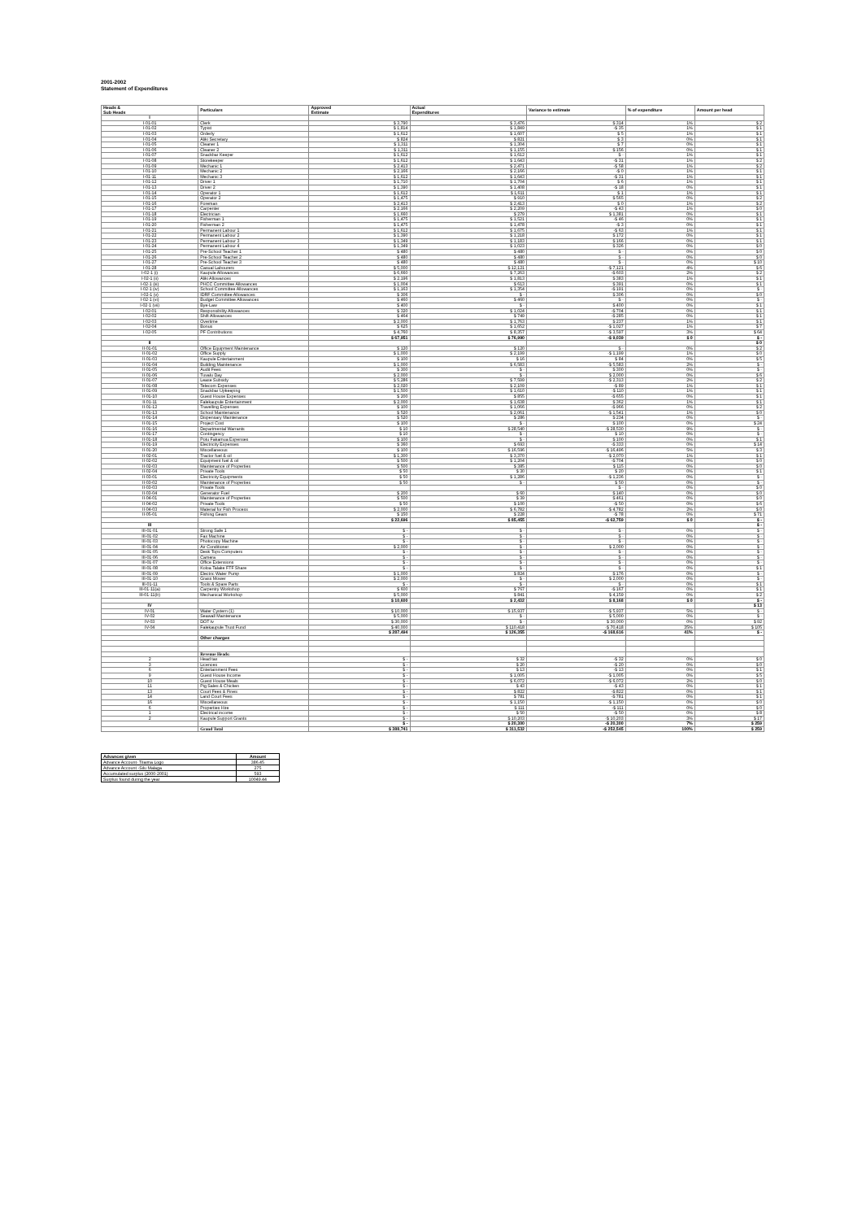2001-2002
Statement of Expenditures
| Heads & Sub Heads | Particulars | Approved Estimate | Actual Expenditures | Variance to estimate | % of expenditure | Amount per head |
| --- | --- | --- | --- | --- | --- | --- |
| I | | | | | | |
| I-01-01 | Clerk | $ 3,790 | $ 3,476 | $ 314 | 1% | $ 2 |
| I-01-02 | Typist | $ 1,814 | $ 1,849 | -$ 35 | 1% | $ 1 |
| I-01-03 | Orderly | $ 1,612 | $ 1,607 | $ 5 | 1% | $ 1 |
| I-01-04 | Aliki Secretary | $ 824 | $ 821 | $ 3 | 0% | $ 1 |
| I-01-05 | Cleaner 1 | $ 1,311 | $ 1,304 | $ 7 | 0% | $ 1 |
| I-01-06 | Cleaner 2 | $ 1,311 | $ 1,155 | $ 156 | 0% | $ 1 |
| I-01-07 | Snackbar Keeper | $ 1,612 | $ 1,612 | $ - | 1% | $ 1 |
| I-01-08 | Storekeeper | $ 1,612 | $ 1,643 | -$ 31 | 1% | $ 2 |
| I-01-09 | Mechanic 1 | $ 2,413 | $ 2,471 | -$ 58 | 1% | $ 2 |
| I-01-10 | Mechanic 2 | $ 2,166 | $ 2,166 | -$ 0 | 1% | $ 1 |
| I-01-11 | Mechanic 3 | $ 1,612 | $ 1,643 | -$ 31 | 1% | $ 1 |
| I-01-12 | Driver 1 | $ 1,710 | $ 1,704 | $ 6 | 1% | $ 1 |
| I-01-13 | Driver 2 | $ 1,390 | $ 1,408 | -$ 18 | 0% | $ 1 |
| I-01-14 | Operator 1 | $ 1,612 | $ 1,611 | $ 1 | 1% | $ 1 |
| I-01-15 | Operator 2 | $ 1,475 | $ 910 | $ 565 | 0% | $ 2 |
| I-01-16 | Foreman | $ 2,413 | $ 2,413 | $ 0 | 1% | $ 2 |
| I-01-17 | Carpenter | $ 2,166 | $ 2,209 | -$ 43 | 1% | $ 0 |
| I-01-18 | Electrician | $ 1,660 | $ 279 | $ 1,381 | 0% | $ 1 |
| I-01-19 | Fisherman 1 | $ 1,475 | $ 1,521 | -$ 46 | 0% | $ 1 |
| I-01-20 | Fisherman 2 | $ 1,475 | $ 1,478 | -$ 3 | 0% | $ 1 |
| I-01-21 | Permanent Labour 1 | $ 1,612 | $ 1,675 | -$ 63 | 1% | $ 1 |
| I-01-22 | Permanent Labour 2 | $ 1,390 | $ 1,218 | $ 172 | 0% | $ 1 |
| I-01-23 | Permanent Labour 3 | $ 1,349 | $ 1,183 | $ 166 | 0% | $ 1 |
| I-01-24 | Permanent Labour 4 | $ 1,349 | $ 1,023 | $ 326 | 0% | $ 0 |
| I-01-25 | Pre-School Teacher 1 | $ 480 | $ 480 | $ - | 0% | $ 0 |
| I-01-26 | Pre-School Teacher 2 | $ 480 | $ 480 | $ - | 0% | $ 0 |
| I-01-27 | Pre-School Teacher 3 | $ 480 | $ 480 | $ - | 0% | $ 10 |
| I-01-28 | Casual Labourers | $ 5,000 | $ 12,121 | -$ 7,121 | 4% | $ 6 |
| I-02-1 (i) | Kaupule Allowances | $ 6,660 | $ 7,263 | -$ 603 | 2% | $ 2 |
| I-02-1 (ii) | Aliki Allowances | $ 2,196 | $ 1,813 | $ 383 | 1% | $ 1 |
| I-02-1 (iii) | PHCC Committee Allowances | $ 1,004 | $ 613 | $ 391 | 0% | $ 1 |
| I-02-1 (iv) | School Committee Allowances | $ 1,163 | $ 1,354 | -$ 191 | 0% | $ - |
| I-02-1 (v) | IDRF Committee Allowances | $ 306 | $ - | $ 306 | 0% | $ 0 |
| I-02-1 (vi) | Budget Committee Allowances | $ 460 | $ 460 | $ - | 0% | $ - |
| I-02-1 (vii) | Bye-Law | $ 400 | $ - | $ 400 | 0% | $ 1 |
| I-02-01 | Responsibility Allowances | $ 320 | $ 1,024 | -$ 704 | 0% | $ 1 |
| I-02-02 | Shift Allowances | $ 464 | $ 749 | -$ 285 | 0% | $ 1 |
| I-02-03 | Overtime | $ 2,000 | $ 1,763 | $ 237 | 1% | $ 1 |
| I-02-04 | Bonus | $ 625 | $ 1,652 | -$ 1,027 | 1% | $ 7 |
| I-02-05 | PF Contributions | $ 4,760 | $ 8,357 | -$ 3,597 | 3% | $ 64 |
| | | $ 67,951 | $ 76,990 | -$ 9,039 | $ 0 | $ - |
| II | | | | | | $ 0 |
| II-01-01 | Office Equipment Maintenance | $ 120 | $ 120 | $ - | 0% | $ 2 |
| II-01-02 | Office Supply | $ 1,000 | $ 2,199 | -$ 1,199 | 1% | $ 0 |
| II-01-03 | Kaupule Entertainment | $ 100 | $ 16 | $ 84 | 0% | $ 5 |
| II-01-04 | Building Maintenance | $ 1,000 | $ 6,583 | -$ 5,583 | 2% | $ - |
| II-01-05 | Audit Fees | $ 300 | $ - | $ 300 | 0% | $ - |
| II-01-06 | Tuvalu Day | $ 2,000 | $ - | $ 2,000 | 0% | $ 6 |
| II-01-07 | Lease Subsidy | $ 5,286 | $ 7,599 | -$ 2,313 | 2% | $ 2 |
| II-01-08 | Telecom Expenses | $ 2,020 | $ 2,109 | -$ 89 | 1% | $ 1 |
| II-01-09 | Snackbar Upkeeping | $ 1,500 | $ 1,610 | -$ 110 | 1% | $ 1 |
| II-01-10 | Guest House Expenses | $ 200 | $ 855 | -$ 655 | 0% | $ 1 |
| II-01-11 | Falekaupule Entertainment | $ 2,000 | $ 1,638 | $ 362 | 1% | $ 1 |
| II-01-12 | Travelling Expenses | $ 100 | $ 1,066 | -$ 966 | 0% | $ 2 |
| II-01-13 | School Maintenance | $ 520 | $ 2,061 | -$ 1,541 | 1% | $ 0 |
| II-01-14 | Dispensary Maintenance | $ 520 | $ 286 | $ 234 | 0% | $ - |
| II-01-15 | Project Cost | $ 100 | $ - | $ 100 | 0% | $ 24 |
| II-01-16 | Departmental Warrants | $ 10 | $ 28,540 | -$ 28,530 | 9% | $ - |
| II-01-17 | Contingency | $ 10 | $ - | $ 10 | 0% | $ - |
| II-01-18 | Potu Fakamua Expenses | $ 100 | $ - | $ 100 | 0% | $ 1 |
| II-01-19 | Electricity Expenses | $ 360 | $ 693 | -$ 333 | 0% | $ 14 |
| II-01-20 | Miscellaneous | $ 100 | $ 16,596 | -$ 16,496 | 5% | $ 3 |
| II-02-01 | Tractor fuel & oil | $ 1,300 | $ 3,370 | -$ 2,070 | 1% | $ 1 |
| II-02-02 | Equipment fuel & oil | $ 500 | $ 1,204 | -$ 704 | 0% | $ 0 |
| II-02-03 | Maintenance of Properties | $ 500 | $ 385 | $ 115 | 0% | $ 0 |
| II-02-04 | Private Tools | $ 50 | $ 30 | $ 20 | 0% | $ 1 |
| II-03-01 | Electricity Equipments | $ 50 | $ 1,286 | -$ 1,236 | 0% | $ - |
| II-03-02 | Maintenance of Properties | $ 50 | $ - | $ 50 | 0% | $ - |
| II-03-03 | Private Tools | | | $ - | 0% | $ 0 |
| II-03-04 | Generator Fuel | $ 200 | $ 60 | $ 140 | 0% | $ 0 |
| II-04-01 | Maintenance of Properties | $ 500 | $ 39 | $ 461 | 0% | $ 0 |
| II-04-02 | Private Tools | $ 50 | $ 100 | -$ 50 | 0% | $ 6 |
| II-04-03 | Material for Fish Process | $ 2,000 | $ 6,782 | -$ 4,782 | 2% | $ 0 |
| II-05-01 | Fishing Gears | $ 150 | $ 228 | -$ 78 | 0% | $ 71 |
| | | $ 22,696 | $ 85,455 | -$ 62,759 | $ 0 | $ - |
| III | | | | | | $ - |
| III-01-01 | Strong Safe 1 | $ - | $ - | $ - | 0% | $ - |
| III-01-02 | Fax Machine | $ - | $ - | $ - | 0% | $ - |
| III-01-03 | Photocopy Machine | $ - | $ - | $ - | 0% | $ - |
| III-01-04 | Air Conditioner | $ 2,000 | $ - | $ 2,000 | 0% | $ - |
| III-01-05 | Desk Tops Computers | $ - | $ - | $ - | 0% | $ - |
| III-01-06 | Camera | $ - | $ - | $ - | 0% | $ - |
| III-01-07 | Office Extensions | $ - | $ - | $ - | 0% | $ - |
| III-01-08 | Koloa Talake FTF Share | $ - | $ - | $ - | 0% | $ 1 |
| III-01-09 | Electric Water Pump | $ 1,000 | $ 824 | $ 176 | 0% | $ - |
| III-01-10 | Grass Mower | $ 2,000 | $ - | $ 2,000 | 0% | $ - |
| III-01-11 | Tools & Spare Parts | $ - | $ - | $ - | 0% | $ 1 |
| III-01-11(a) | Carpentry Workshop | $ 600 | $ 767 | -$ 167 | 0% | $ 1 |
| III-01-11(b) | Mechanical Workshop | $ 5,000 | $ 841 | $ 4,159 | 0% | $ 2 |
| | | $ 10,600 | $ 2,432 | $ 8,168 | $ 0 | $ - |
| IV | | | | | | $ 13 |
| IV-01 | Water Cystern (1) | $ 10,000 | $ 15,937 | -$ 5,937 | 5% | $ - |
| IV-02 | Seawall Maintenance | $ 5,000 | $ - | $ 5,000 | 0% | $ - |
| IV-03 | DOT tv | $ 30,000 | $ - | $ 30,000 | 0% | $ 92 |
| IV-04 | Falekaupule Trust Fund | $ 40,000 | $ 110,418 | -$ 70,418 | 35% | $ 105 |
| | | $ 287,494 | $ 126,355 | -$ 168,616 | 41% | $ - |
| | Other charges | | | | | |
| | Revenue Heads: | | | | | |
| 2 | Head tax | $ - | $ 32 | -$ 32 | 0% | $ 0 |
| 3 | Licences | $ - | $ 20 | -$ 20 | 0% | $ 0 |
| 6 | Entertainment Fees | $ - | $ 13 | -$ 13 | 0% | $ 1 |
| 9 | Guest House Income | $ - | $ 1,005 | -$ 1,005 | 0% | $ 5 |
| 10 | Guest House Meals | $ - | $ 6,072 | -$ 6,072 | 2% | $ 0 |
| 11 | Pig Sales & Chicken | $ - | $ 43 | -$ 43 | 0% | $ 1 |
| 13 | Court Fees & Fines | $ - | $ 822 | -$ 822 | 0% | $ 1 |
| 14 | Land Court Fees | $ - | $ 781 | -$ 781 | 0% | $ 1 |
| 16 | Miscellaneous | $ - | $ 1,150 | -$ 1,150 | 0% | $ 0 |
| 6 | Properties Hire | $ - | $ 111 | -$ 111 | 0% | $ 0 |
| 1 | Electrical income | $ - | $ 50 | -$ 50 | 0% | $ 8 |
| 2 | Kaupule Support Grants | $ - | $ 10,203 | -$ 10,203 | 3% | $ 17 |
| | | $ - | $ 20,300 | -$ 20,300 | 7% | $ 259 |
| | Grand Total | $ 388,741 | $ 311,532 | -$ 252,545 | 100% | $ 259 |
| Advances given | Amount |
| --- | --- |
| Advance Account- Tilaima Logo | 386.45 |
| Advance Account -Silu Malaga | 275 |
| Accumulated surplus (2000-2001) | 593 |
| Surplus found during the year | 10049.44 |